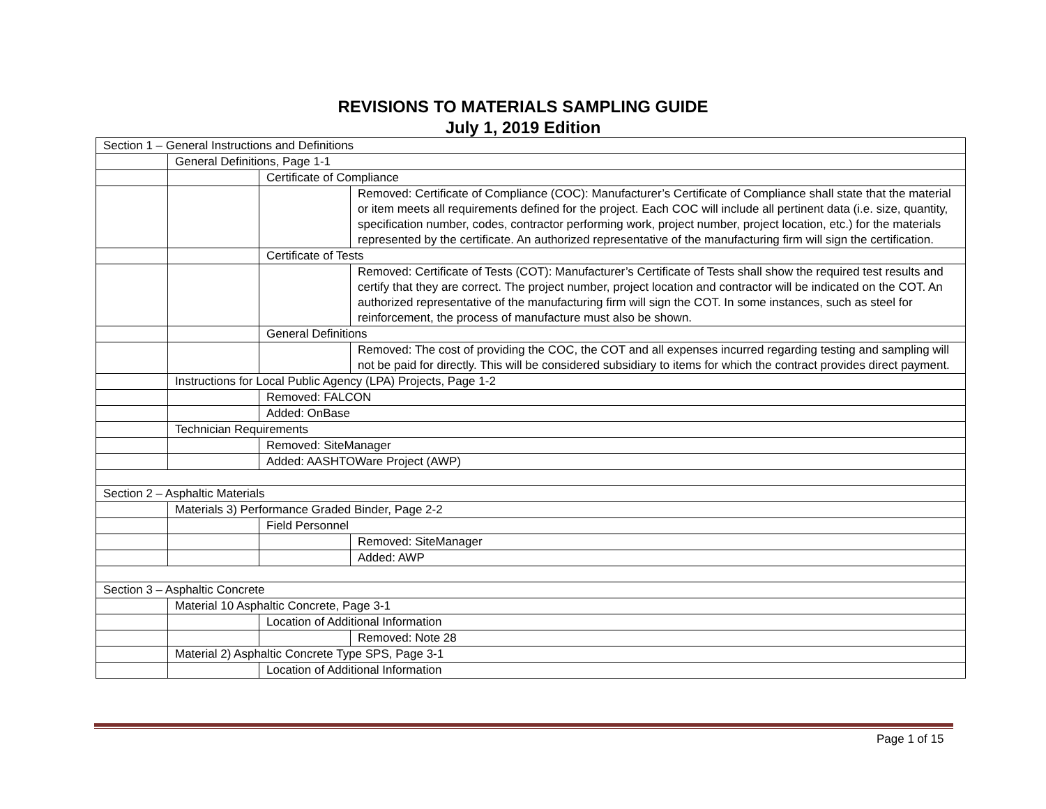REVISIONS TO MATERIALS SAMPLING GUIDE
July 1, 2019 Edition
| Section 1 – General Instructions and Definitions | | | |
| | General Definitions, Page 1-1 | | |
| | | Certificate of Compliance | |
| | | | Removed: Certificate of Compliance (COC): Manufacturer’s Certificate of Compliance shall state that the material or item meets all requirements defined for the project. Each COC will include all pertinent data (i.e. size, quantity, specification number, codes, contractor performing work, project number, project location, etc.) for the materials represented by the certificate. An authorized representative of the manufacturing firm will sign the certification. |
| | | Certificate of Tests | |
| | | | Removed: Certificate of Tests (COT): Manufacturer’s Certificate of Tests shall show the required test results and certify that they are correct. The project number, project location and contractor will be indicated on the COT. An authorized representative of the manufacturing firm will sign the COT. In some instances, such as steel for reinforcement, the process of manufacture must also be shown. |
| | | General Definitions | |
| | | | Removed: The cost of providing the COC, the COT and all expenses incurred regarding testing and sampling will not be paid for directly. This will be considered subsidiary to items for which the contract provides direct payment. |
| | Instructions for Local Public Agency (LPA) Projects, Page 1-2 | | |
| | | Removed: FALCON | |
| | | Added: OnBase | |
| | Technician Requirements | | |
| | | Removed: SiteManager | |
| | | Added: AASHTOWare Project (AWP) | |
| Section 2 – Asphaltic Materials | | | |
| | Materials 3) Performance Graded Binder, Page 2-2 | | |
| | | Field Personnel | |
| | | | Removed: SiteManager |
| | | | Added: AWP |
| Section 3 – Asphaltic Concrete | | | |
| | Material 10 Asphaltic Concrete, Page 3-1 | | |
| | | Location of Additional Information | |
| | | | Removed: Note 28 |
| | Material 2) Asphaltic Concrete Type SPS, Page 3-1 | | |
| | | Location of Additional Information | |
Page 1 of 15